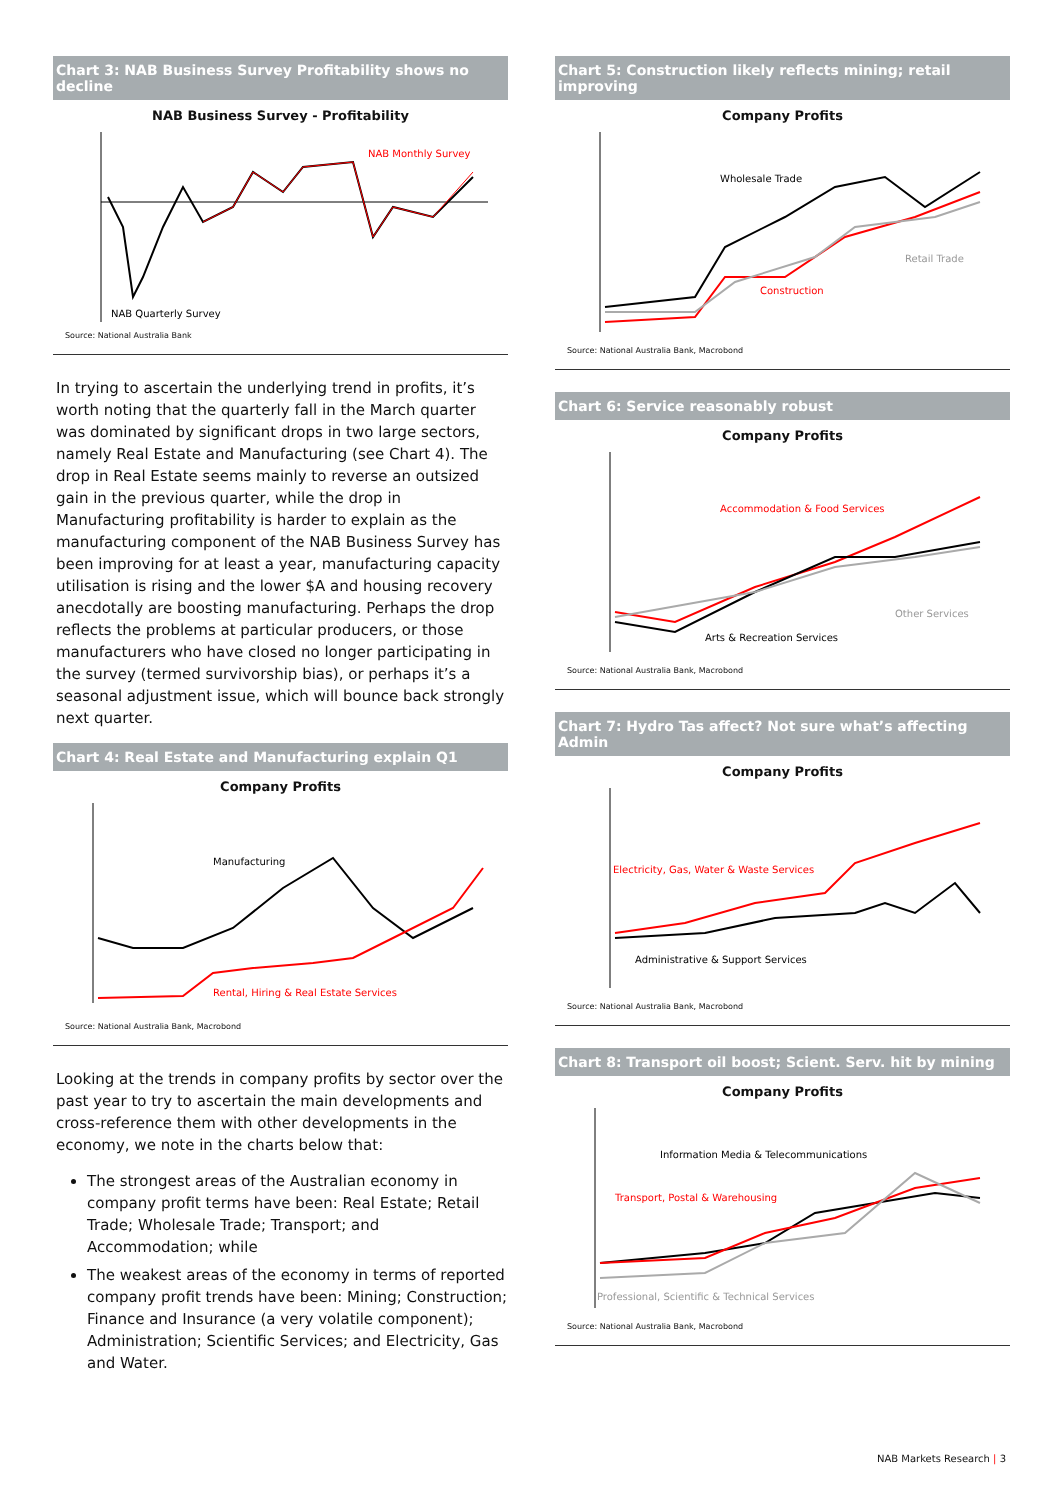Chart 3: NAB Business Survey Profitability shows no decline
NAB Business Survey - Profitability
NAB Monthly Survey
NAB Quarterly Survey
Source: National Australia Bank
In trying to ascertain the underlying trend in profits, it’s worth noting that the quarterly fall in the March quarter was dominated by significant drops in two large sectors, namely Real Estate and Manufacturing (see Chart 4). The drop in Real Estate seems mainly to reverse an outsized gain in the previous quarter, while the drop in Manufacturing profitability is harder to explain as the manufacturing component of the NAB Business Survey has been improving for at least a year, manufacturing capacity utilisation is rising and the lower $A and housing recovery anecdotally are boosting manufacturing. Perhaps the drop reflects the problems at particular producers, or those manufacturers who have closed no longer participating in the survey (termed survivorship bias), or perhaps it’s a seasonal adjustment issue, which will bounce back strongly next quarter.
Chart 4: Real Estate and Manufacturing explain Q1
Company Profits
Manufacturing
Rental, Hiring & Real Estate Services
Source: National Australia Bank, Macrobond
Looking at the trends in company profits by sector over the past year to try to ascertain the main developments and cross-reference them with other developments in the economy, we note in the charts below that:
The strongest areas of the Australian economy in company profit terms have been: Real Estate; Retail Trade; Wholesale Trade; Transport; and Accommodation; while
The weakest areas of the economy in terms of reported company profit trends have been: Mining; Construction; Finance and Insurance (a very volatile component); Administration; Scientific Services; and Electricity, Gas and Water.
Chart 5: Construction likely reflects mining; retail improving
Company Profits
Wholesale Trade
Retail Trade
Construction
Source: National Australia Bank, Macrobond
Chart 6: Service reasonably robust
Company Profits
Accommodation & Food Services
Other Services
Arts & Recreation Services
Source: National Australia Bank, Macrobond
Chart 7: Hydro Tas affect? Not sure what’s affecting Admin
Company Profits
Electricity, Gas, Water & Waste Services
Administrative & Support Services
Source: National Australia Bank, Macrobond
Chart 8: Transport oil boost; Scient. Serv. hit by mining
Company Profits
Information Media & Telecommunications
Transport, Postal & Warehousing
Professional, Scientific & Technical Services
Source: National Australia Bank, Macrobond
NAB Markets Research | 3